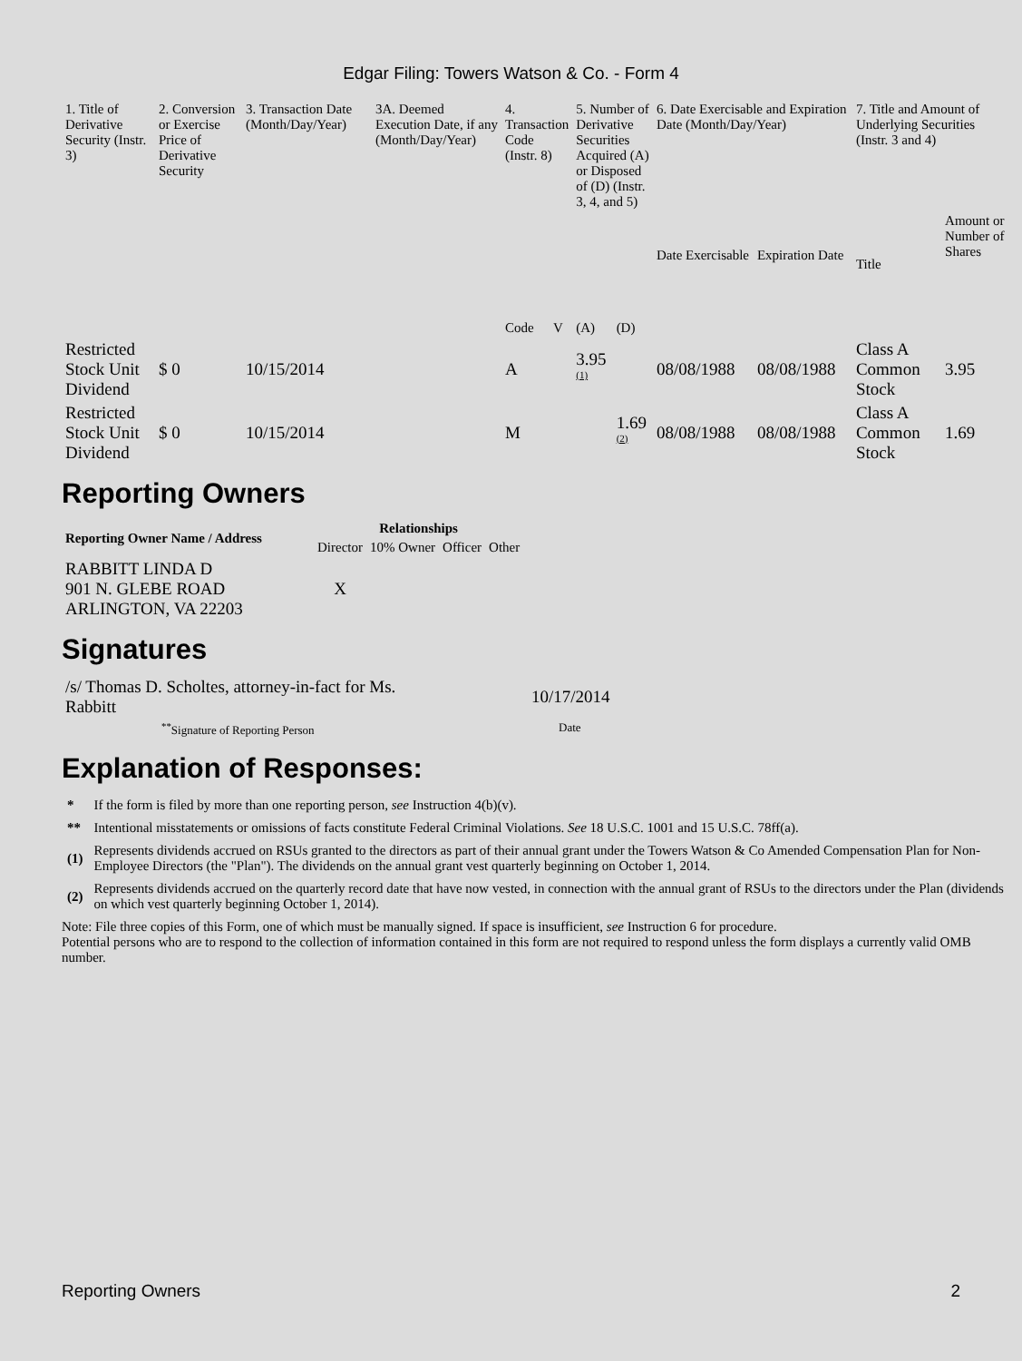Edgar Filing: Towers Watson & Co. - Form 4
| 1. Title of Derivative Security (Instr. 3) | 2. Conversion or Exercise Price of Derivative Security | 3. Transaction Date (Month/Day/Year) | 3A. Deemed Execution Date, if any (Month/Day/Year) | 4. Transaction Code (Instr. 8) | | 5. Number of Derivative Securities Acquired (A) or Disposed of (D) (Instr. 3, 4, and 5) | | 6. Date Exercisable and Expiration Date (Month/Day/Year) | | 7. Title and Amount of Underlying Securities (Instr. 3 and 4) | |
| --- | --- | --- | --- | --- | --- | --- | --- | --- | --- | --- | --- |
| | | | | Code | V | (A) | (D) | Date Exercisable | Expiration Date | Title | Amount or Number of Shares |
| Restricted Stock Unit Dividend | $ 0 | 10/15/2014 | | A | | 3.95 <sup>(1)</sup> | | 08/08/1988 | 08/08/1988 | Class A Common Stock | 3.95 |
| Restricted Stock Unit Dividend | $ 0 | 10/15/2014 | | M | | | 1.69 <sup>(2)</sup> | 08/08/1988 | 08/08/1988 | Class A Common Stock | 1.69 |
Reporting Owners
| Reporting Owner Name / Address | Relationships | | | |
| --- | --- | --- | --- | --- |
| | Director | 10% Owner | Officer | Other |
| RABBITT LINDA D 901 N. GLEBE ROAD ARLINGTON, VA 22203 | X | | | |
Signatures
| /s/ Thomas D. Scholtes, attorney-in-fact for Ms. Rabbitt | 10/17/2014 |
| <sup>**</sup> Signature of Reporting Person | Date |
Explanation of Responses:
| * | If the form is filed by more than one reporting person, see Instruction 4(b)(v). |
| ** | Intentional misstatements or omissions of facts constitute Federal Criminal Violations. See 18 U.S.C. 1001 and 15 U.S.C. 78ff(a). |
| (1) | Represents dividends accrued on RSUs granted to the directors as part of their annual grant under the Towers Watson & Co Amended Compensation Plan for Non-Employee Directors (the "Plan"). The dividends on the annual grant vest quarterly beginning on October 1, 2014. |
| (2) | Represents dividends accrued on the quarterly record date that have now vested, in connection with the annual grant of RSUs to the directors under the Plan (dividends on which vest quarterly beginning October 1, 2014). |
Note: File three copies of this Form, one of which must be manually signed. If space is insufficient, see Instruction 6 for procedure.
Potential persons who are to respond to the collection of information contained in this form are not required to respond unless the form displays a currently valid OMB number.
Reporting Owners 2